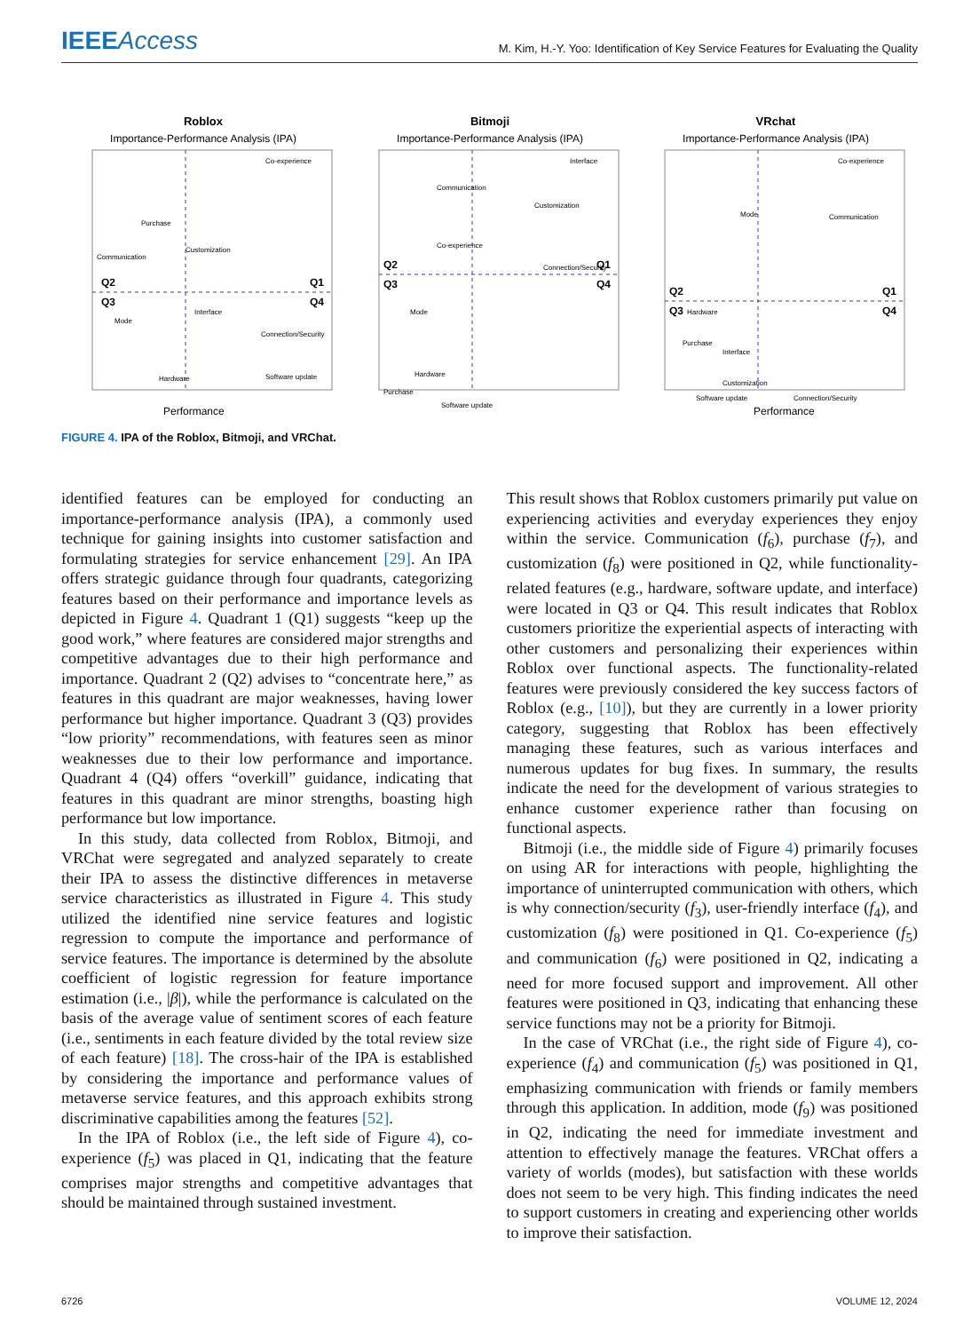IEEEAccess
M. Kim, H.-Y. Yoo: Identification of Key Service Features for Evaluating the Quality
Roblox
Importance-Performance Analysis (IPA)
Q2
Q1
Q3
Q4
Co-experience
Purchase
Communication
Customization
Interface
Mode
Connection/Security
Performance
Hardware
Software update
Bitmoji
Importance-Performance Analysis (IPA)
Q2
Q1
Q3
Q4
Interface
Communication
Customization
Connection/Security
Co-experience
Mode
Hardware
Purchase
Software update
VRchat
Importance-Performance Analysis (IPA)
Q2
Q1
Q3
Q4
Co-experience
Mode
Communication
Hardware
Purchase
Interface
Customization
Software update
Connection/Security
Performance
FIGURE 4. IPA of the Roblox, Bitmoji, and VRChat.
identified features can be employed for conducting an importance-performance analysis (IPA), a commonly used technique for gaining insights into customer satisfaction and formulating strategies for service enhancement [29]. An IPA offers strategic guidance through four quadrants, categorizing features based on their performance and importance levels as depicted in Figure 4. Quadrant 1 (Q1) suggests “keep up the good work,” where features are considered major strengths and competitive advantages due to their high performance and importance. Quadrant 2 (Q2) advises to “concentrate here,” as features in this quadrant are major weaknesses, having lower performance but higher importance. Quadrant 3 (Q3) provides “low priority” recommendations, with features seen as minor weaknesses due to their low performance and importance. Quadrant 4 (Q4) offers “overkill” guidance, indicating that features in this quadrant are minor strengths, boasting high performance but low importance.
In this study, data collected from Roblox, Bitmoji, and VRChat were segregated and analyzed separately to create their IPA to assess the distinctive differences in metaverse service characteristics as illustrated in Figure 4. This study utilized the identified nine service features and logistic regression to compute the importance and performance of service features. The importance is determined by the absolute coefficient of logistic regression for feature importance estimation (i.e., |β|), while the performance is calculated on the basis of the average value of sentiment scores of each feature (i.e., sentiments in each feature divided by the total review size of each feature) [18]. The cross-hair of the IPA is established by considering the importance and performance values of metaverse service features, and this approach exhibits strong discriminative capabilities among the features [52].
In the IPA of Roblox (i.e., the left side of Figure 4), co-experience (f<sub>5</sub>) was placed in Q1, indicating that the feature comprises major strengths and competitive advantages that should be maintained through sustained investment.
This result shows that Roblox customers primarily put value on experiencing activities and everyday experiences they enjoy within the service. Communication (f<sub>6</sub>), purchase (f<sub>7</sub>), and customization (f<sub>8</sub>) were positioned in Q2, while functionality-related features (e.g., hardware, software update, and interface) were located in Q3 or Q4. This result indicates that Roblox customers prioritize the experiential aspects of interacting with other customers and personalizing their experiences within Roblox over functional aspects. The functionality-related features were previously considered the key success factors of Roblox (e.g., [10]), but they are currently in a lower priority category, suggesting that Roblox has been effectively managing these features, such as various interfaces and numerous updates for bug fixes. In summary, the results indicate the need for the development of various strategies to enhance customer experience rather than focusing on functional aspects.
Bitmoji (i.e., the middle side of Figure 4) primarily focuses on using AR for interactions with people, highlighting the importance of uninterrupted communication with others, which is why connection/security (f<sub>3</sub>), user-friendly interface (f<sub>4</sub>), and customization (f<sub>8</sub>) were positioned in Q1. Co-experience (f<sub>5</sub>) and communication (f<sub>6</sub>) were positioned in Q2, indicating a need for more focused support and improvement. All other features were positioned in Q3, indicating that enhancing these service functions may not be a priority for Bitmoji.
In the case of VRChat (i.e., the right side of Figure 4), co-experience (f<sub>4</sub>) and communication (f<sub>5</sub>) was positioned in Q1, emphasizing communication with friends or family members through this application. In addition, mode (f<sub>9</sub>) was positioned in Q2, indicating the need for immediate investment and attention to effectively manage the features. VRChat offers a variety of worlds (modes), but satisfaction with these worlds does not seem to be very high. This finding indicates the need to support customers in creating and experiencing other worlds to improve their satisfaction.
6726 VOLUME 12, 2024